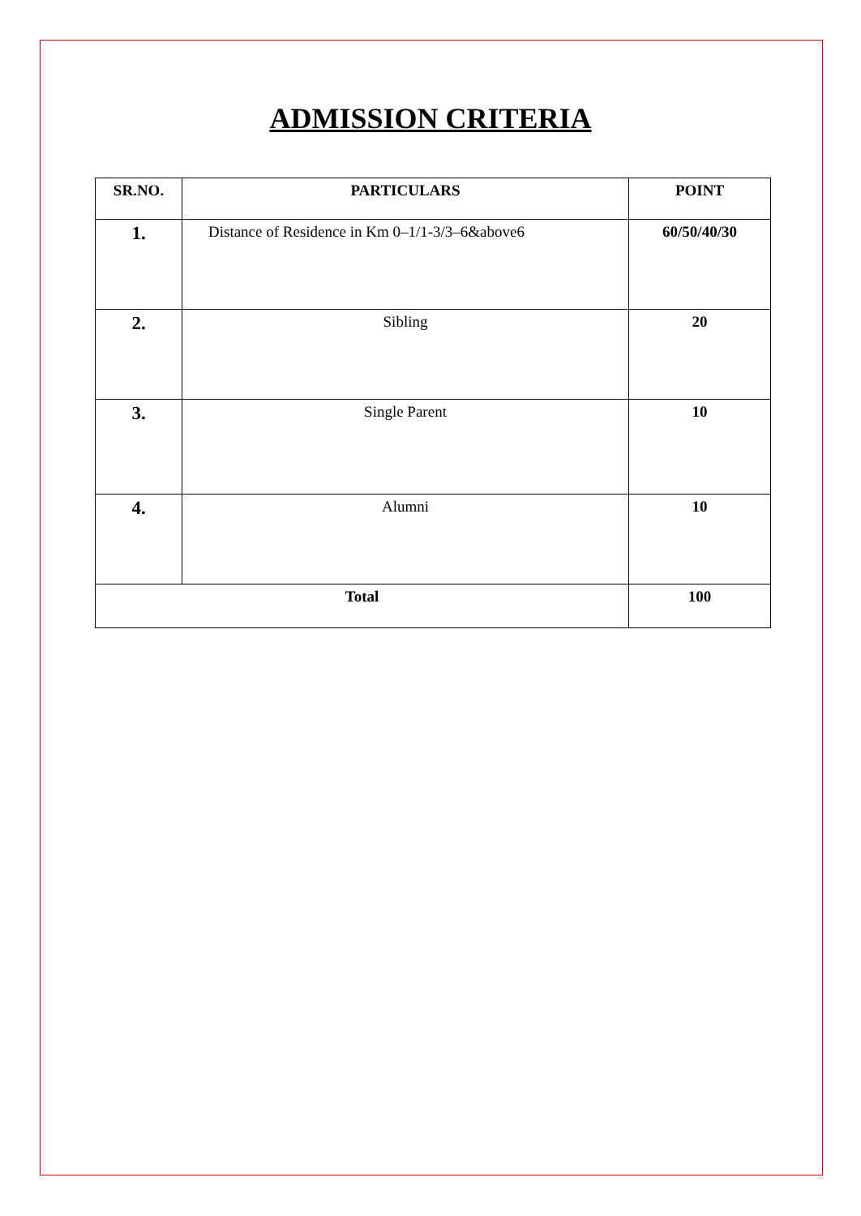ADMISSION CRITERIA
| SR.NO. | PARTICULARS | POINT |
| --- | --- | --- |
| 1. | Distance of Residence in Km 0–1/1-3/3–6&above6 | 60/50/40/30 |
| 2. | Sibling | 20 |
| 3. | Single Parent | 10 |
| 4. | Alumni | 10 |
| Total | | 100 |